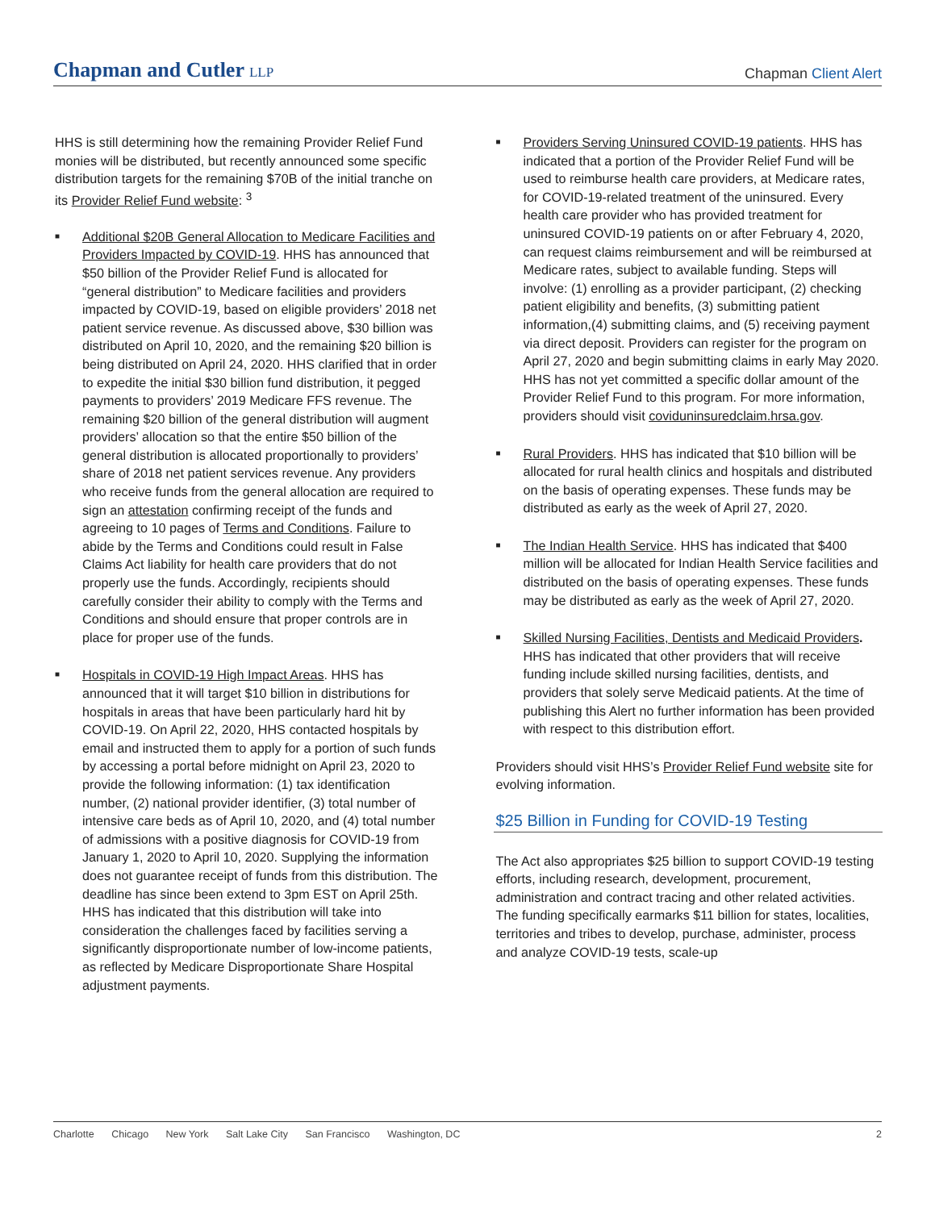Chapman and Cutler LLP
Chapman Client Alert
HHS is still determining how the remaining Provider Relief Fund monies will be distributed, but recently announced some specific distribution targets for the remaining $70B of the initial tranche on its Provider Relief Fund website: <sup>3</sup>
■
Additional $20B General Allocation to Medicare Facilities and Providers Impacted by COVID-19. HHS has announced that $50 billion of the Provider Relief Fund is allocated for “general distribution” to Medicare facilities and providers impacted by COVID-19, based on eligible providers’ 2018 net patient service revenue. As discussed above, $30 billion was distributed on April 10, 2020, and the remaining $20 billion is being distributed on April 24, 2020. HHS clarified that in order to expedite the initial $30 billion fund distribution, it pegged payments to providers’ 2019 Medicare FFS revenue. The remaining $20 billion of the general distribution will augment providers’ allocation so that the entire $50 billion of the general distribution is allocated proportionally to providers’ share of 2018 net patient services revenue. Any providers who receive funds from the general allocation are required to sign an attestation confirming receipt of the funds and agreeing to 10 pages of Terms and Conditions. Failure to abide by the Terms and Conditions could result in False Claims Act liability for health care providers that do not properly use the funds. Accordingly, recipients should carefully consider their ability to comply with the Terms and Conditions and should ensure that proper controls are in place for proper use of the funds.
■
Hospitals in COVID-19 High Impact Areas. HHS has announced that it will target $10 billion in distributions for hospitals in areas that have been particularly hard hit by COVID-19. On April 22, 2020, HHS contacted hospitals by email and instructed them to apply for a portion of such funds by accessing a portal before midnight on April 23, 2020 to provide the following information: (1) tax identification number, (2) national provider identifier, (3) total number of intensive care beds as of April 10, 2020, and (4) total number of admissions with a positive diagnosis for COVID-19 from January 1, 2020 to April 10, 2020. Supplying the information does not guarantee receipt of funds from this distribution. The deadline has since been extend to 3pm EST on April 25th. HHS has indicated that this distribution will take into consideration the challenges faced by facilities serving a significantly disproportionate number of low-income patients, as reflected by Medicare Disproportionate Share Hospital adjustment payments.
■
Providers Serving Uninsured COVID-19 patients. HHS has indicated that a portion of the Provider Relief Fund will be used to reimburse health care providers, at Medicare rates, for COVID-19-related treatment of the uninsured. Every health care provider who has provided treatment for uninsured COVID-19 patients on or after February 4, 2020, can request claims reimbursement and will be reimbursed at Medicare rates, subject to available funding. Steps will involve: (1) enrolling as a provider participant, (2) checking patient eligibility and benefits, (3) submitting patient information,(4) submitting claims, and (5) receiving payment via direct deposit. Providers can register for the program on April 27, 2020 and begin submitting claims in early May 2020. HHS has not yet committed a specific dollar amount of the Provider Relief Fund to this program. For more information, providers should visit coviduninsuredclaim.hrsa.gov.
■
Rural Providers. HHS has indicated that $10 billion will be allocated for rural health clinics and hospitals and distributed on the basis of operating expenses. These funds may be distributed as early as the week of April 27, 2020.
■
The Indian Health Service. HHS has indicated that $400 million will be allocated for Indian Health Service facilities and distributed on the basis of operating expenses. These funds may be distributed as early as the week of April 27, 2020.
■
Skilled Nursing Facilities, Dentists and Medicaid Providers. HHS has indicated that other providers that will receive funding include skilled nursing facilities, dentists, and providers that solely serve Medicaid patients. At the time of publishing this Alert no further information has been provided with respect to this distribution effort.
Providers should visit HHS’s Provider Relief Fund website site for evolving information.
$25 Billion in Funding for COVID-19 Testing
The Act also appropriates $25 billion to support COVID-19 testing efforts, including research, development, procurement, administration and contract tracing and other related activities. The funding specifically earmarks $11 billion for states, localities, territories and tribes to develop, purchase, administer, process and analyze COVID-19 tests, scale-up
Charlotte Chicago New York Salt Lake City San Francisco Washington, DC
2